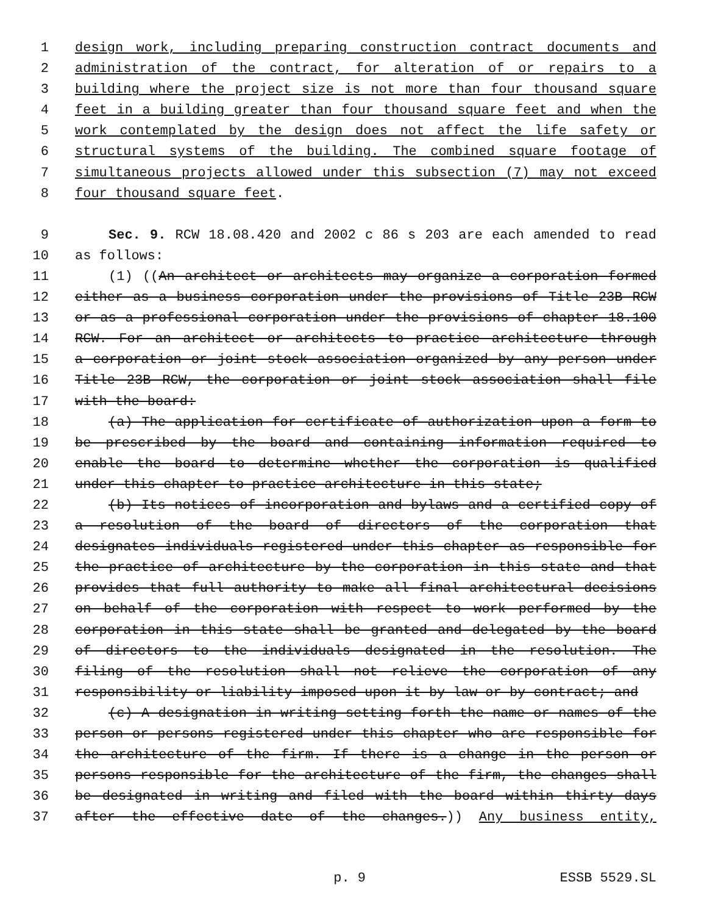1 design work, including preparing construction contract documents and
2 administration of the contract, for alteration of or repairs to a
3 building where the project size is not more than four thousand square
4 feet in a building greater than four thousand square feet and when the
5 work contemplated by the design does not affect the life safety or
6 structural systems of the building. The combined square footage of
7 simultaneous projects allowed under this subsection (7) may not exceed
8 four thousand square feet.
9 Sec. 9. RCW 18.08.420 and 2002 c 86 s 203 are each amended to read
10 as follows:
11 (1) ((An architect or architects may organize a corporation formed
12 either as a business corporation under the provisions of Title 23B RCW
13 or as a professional corporation under the provisions of chapter 18.100
14 RCW. For an architect or architects to practice architecture through
15 a corporation or joint stock association organized by any person under
16 Title 23B RCW, the corporation or joint stock association shall file
17 with the board:
18 (a) The application for certificate of authorization upon a form to
19 be prescribed by the board and containing information required to
20 enable the board to determine whether the corporation is qualified
21 under this chapter to practice architecture in this state;
22 (b) Its notices of incorporation and bylaws and a certified copy of
23 a resolution of the board of directors of the corporation that
24 designates individuals registered under this chapter as responsible for
25 the practice of architecture by the corporation in this state and that
26 provides that full authority to make all final architectural decisions
27 on behalf of the corporation with respect to work performed by the
28 corporation in this state shall be granted and delegated by the board
29 of directors to the individuals designated in the resolution. The
30 filing of the resolution shall not relieve the corporation of any
31 responsibility or liability imposed upon it by law or by contract; and
32 (c) A designation in writing setting forth the name or names of the
33 person or persons registered under this chapter who are responsible for
34 the architecture of the firm. If there is a change in the person or
35 persons responsible for the architecture of the firm, the changes shall
36 be designated in writing and filed with the board within thirty days
37 after the effective date of the changes.)) Any business entity,
p. 9 ESSB 5529.SL